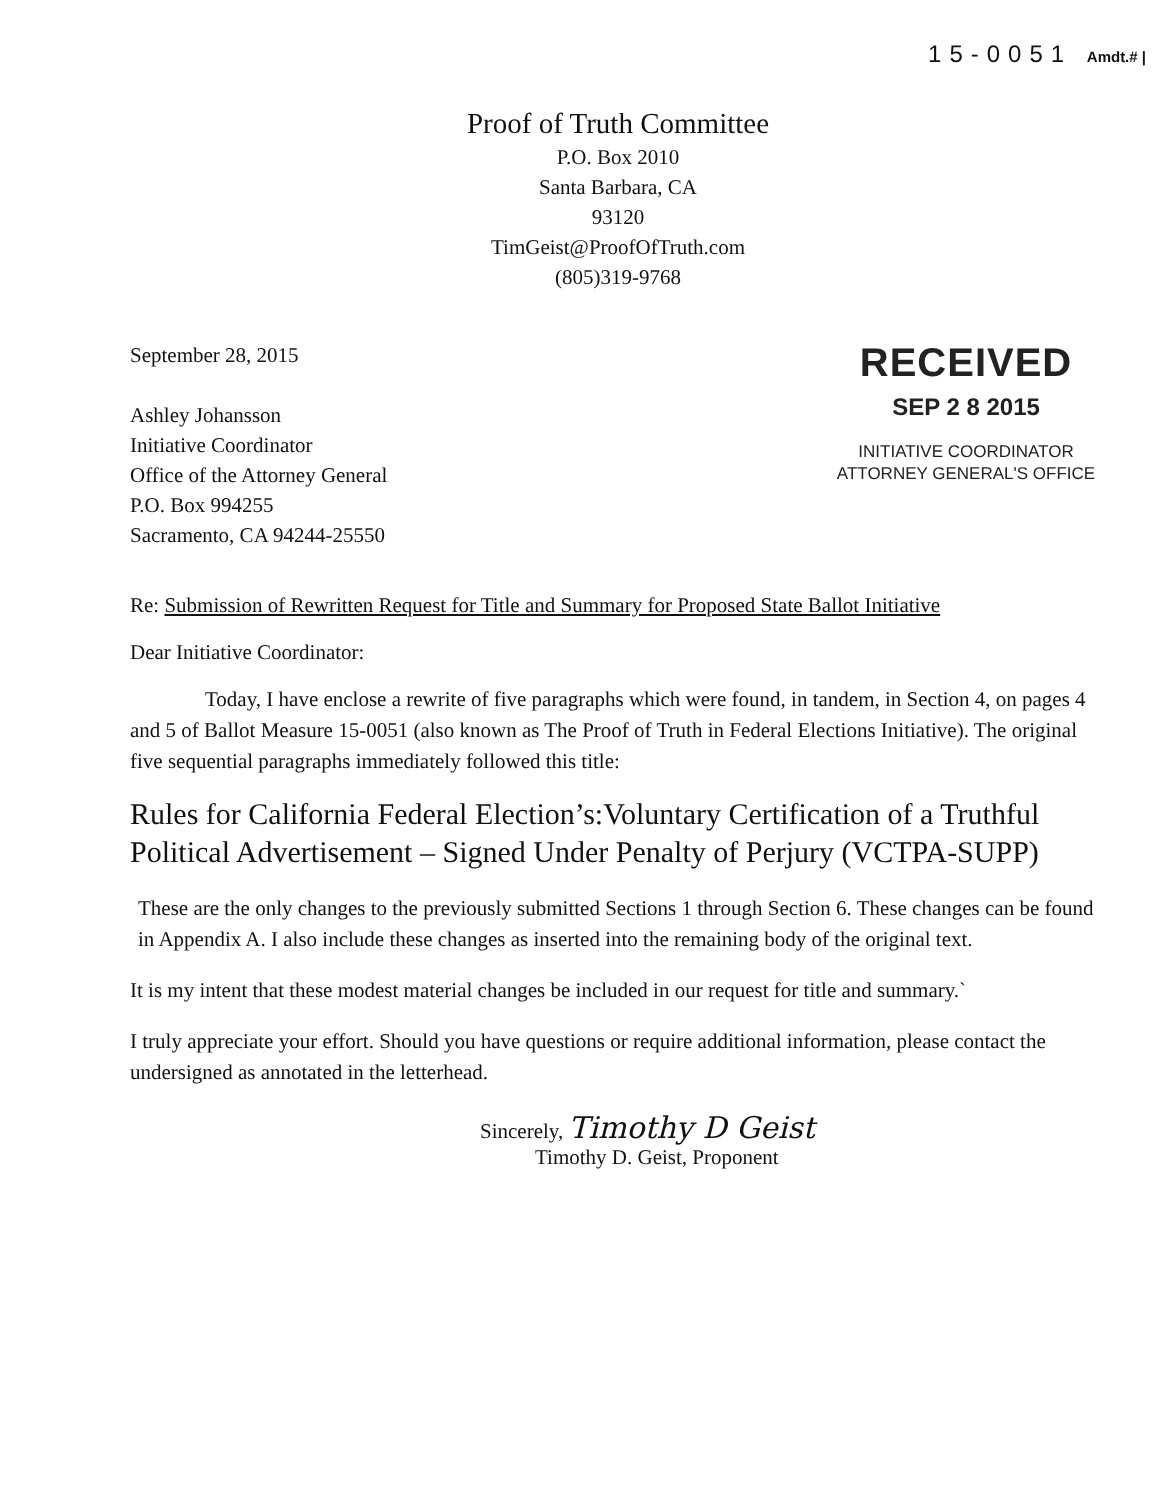15-0051 Amdt.# |
Proof of Truth Committee
P.O. Box 2010
Santa Barbara, CA
93120
TimGeist@ProofOfTruth.com
(805)319-9768
September 28, 2015
Ashley Johansson
Initiative Coordinator
Office of the Attorney General
P.O. Box 994255
Sacramento, CA 94244-25550
RECEIVED
SEP 2 8 2015
INITIATIVE COORDINATOR
ATTORNEY GENERAL'S OFFICE
Re: Submission of Rewritten Request for Title and Summary for Proposed State Ballot Initiative
Dear Initiative Coordinator:
Today, I have enclose a rewrite of five paragraphs which were found, in tandem, in Section 4, on pages 4 and 5 of Ballot Measure 15-0051 (also known as The Proof of Truth in Federal Elections Initiative). The original five sequential paragraphs immediately followed this title:
Rules for California Federal Election’s:Voluntary Certification of a Truthful Political Advertisement – Signed Under Penalty of Perjury (VCTPA-SUPP)
These are the only changes to the previously submitted Sections 1 through Section 6. These changes can be found in Appendix A. I also include these changes as inserted into the remaining body of the original text.
It is my intent that these modest material changes be included in our request for title and summary.`
I truly appreciate your effort. Should you have questions or require additional information, please contact the undersigned as annotated in the letterhead.
Sincerely, Timothy D Geist
Timothy D. Geist, Proponent